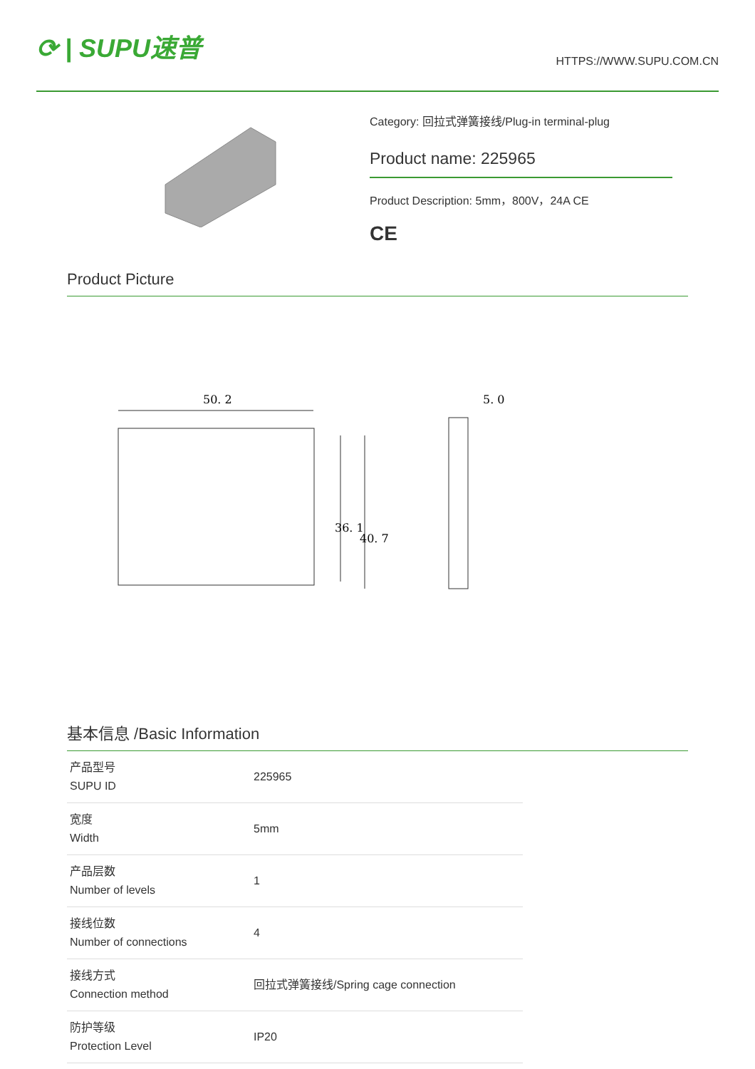⟳ | SUPU速普
HTTPS://WWW.SUPU.COM.CN
Category: 回拉式弹簧接线/Plug-in terminal-plug
Product name: 225965
Product Description: 5mm，800V，24A CE
CE
Product Picture
50. 2
5. 0
36. 1
40. 7
基本信息 /Basic Information
| 产品型号 SUPU ID | 225965 |
| 宽度 Width | 5mm |
| 产品层数 Number of levels | 1 |
| 接线位数 Number of connections | 4 |
| 接线方式 Connection method | 回拉式弹簧接线/Spring cage connection |
| 防护等级 Protection Level | IP20 |